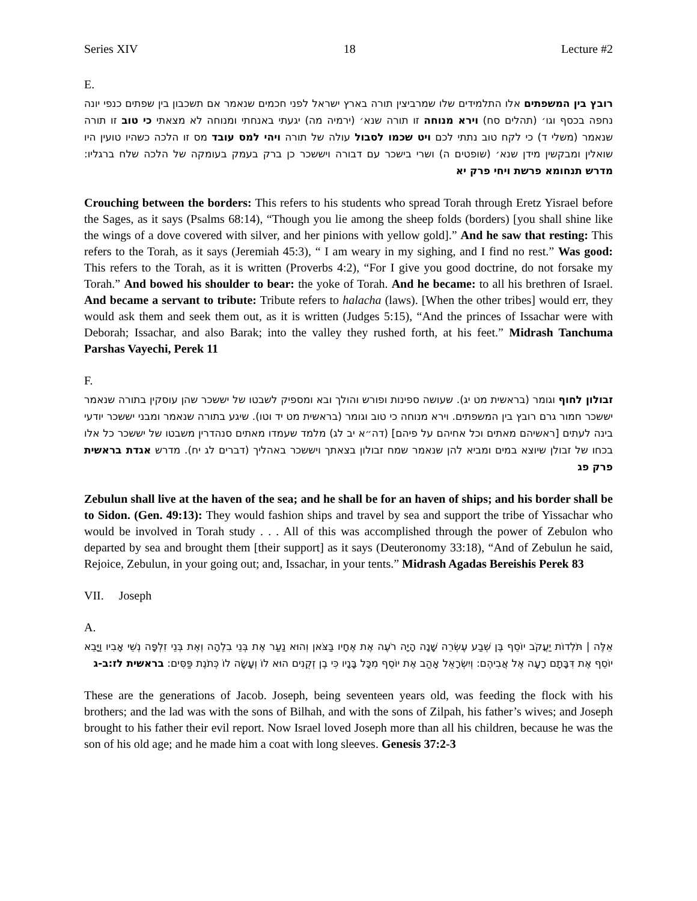Series XIV 18 Lecture #2
E.
רובץ בין המשפתים אלו התלמידים שלו שמרביצין תורה בארץ ישראל לפני חכמים שנאמר אם תשכבון בין שפתים כנפי יונה נחפה בכסף וגו׳ (תהלים סח) וירא מנוחה זו תורה שנא׳ (ירמיה מה) יגעתי באנחתי ומנוחה לא מצאתי כי טוב זו תורה שנאמר (משלי ד) כי לקח טוב נתתי לכם ויט שכמו לסבול עולה של תורה ויהי למס עובד מס זו הלכה כשהיו טועין היו שואלין ומבקשין מידן שנא׳ (שופטים ה) ושרי בישכר עם דבורה ויששכר כן ברק בעמק בעומקה של הלכה שלח ברגליו: מדרש תנחומא פרשת ויחי פרק יא
Crouching between the borders: This refers to his students who spread Torah through Eretz Yisrael before the Sages, as it says (Psalms 68:14), “Though you lie among the sheep folds (borders) [you shall shine like the wings of a dove covered with silver, and her pinions with yellow gold].” And he saw that resting: This refers to the Torah, as it says (Jeremiah 45:3), “ I am weary in my sighing, and I find no rest.” Was good: This refers to the Torah, as it is written (Proverbs 4:2), “For I give you good doctrine, do not forsake my Torah.” And bowed his shoulder to bear: the yoke of Torah. And he became: to all his brethren of Israel. And became a servant to tribute: Tribute refers to halacha (laws). [When the other tribes] would err, they would ask them and seek them out, as it is written (Judges 5:15), “And the princes of Issachar were with Deborah; Issachar, and also Barak; into the valley they rushed forth, at his feet.” Midrash Tanchuma Parshas Vayechi, Perek 11
F.
זבולון לחוף וגומר (בראשית מט יג). שעושה ספינות ופורש והולך ובא ומספיק לשבטו של יששכר שהן עוסקין בתורה שנאמר יששכר חמור גרם רובץ בין המשפתים. וירא מנוחה כי טוב וגומר (בראשית מט יד וטו). שיגע בתורה שנאמר ומבני יששכר יודעי בינה לעתים [ראשיהם מאתים וכל אחיהם על פיהם] (דה״א יב לג) מלמד שעמדו מאתים סנהדרין משבטו של יששכר כל אלו בכחו של זבולן שיוצא במים ומביא להן שנאמר שמח זבולון בצאתך ויששכר באהליך (דברים לג יח). מדרש אגדת בראשית פרק פג
Zebulun shall live at the haven of the sea; and he shall be for an haven of ships; and his border shall be to Sidon. (Gen. 49:13): They would fashion ships and travel by sea and support the tribe of Yissachar who would be involved in Torah study . . . All of this was accomplished through the power of Zebulon who departed by sea and brought them [their support] as it says (Deuteronomy 33:18), “And of Zebulun he said, Rejoice, Zebulun, in your going out; and, Issachar, in your tents.” Midrash Agadas Bereishis Perek 83
VII. Joseph
A.
אֵלֶּה | תֹּלְדוֹת יַעֲקֹב יוֹסֵף בֶּן שְׁבַע עֶשְׂרֵה שָׁנָה הָיָה רֹעֶה אֶת אֶחָיו בַּצֹּאן וְהוּא נַעַר אֶת בְּנֵי בִלְהָה וְאֶת בְּנֵי זִלְפָּה נְשֵׁי אָבִיו וַיָּבֵא יוֹסֵף אֶת דִּבָּתָם רָעָה אֶל אֲבִיהֶם: וְיִשְׂרָאֵל אָהַב אֶת יוֹסֵף מִכָּל בָּנָיו כִּי בֶן זְקֻנִים הוּא לוֹ וְעָשָׂה לוֹ כְּתֹנֶת פַּסִּים: בראשית לז:ב-ג
These are the generations of Jacob. Joseph, being seventeen years old, was feeding the flock with his brothers; and the lad was with the sons of Bilhah, and with the sons of Zilpah, his father’s wives; and Joseph brought to his father their evil report. Now Israel loved Joseph more than all his children, because he was the son of his old age; and he made him a coat with long sleeves. Genesis 37:2-3